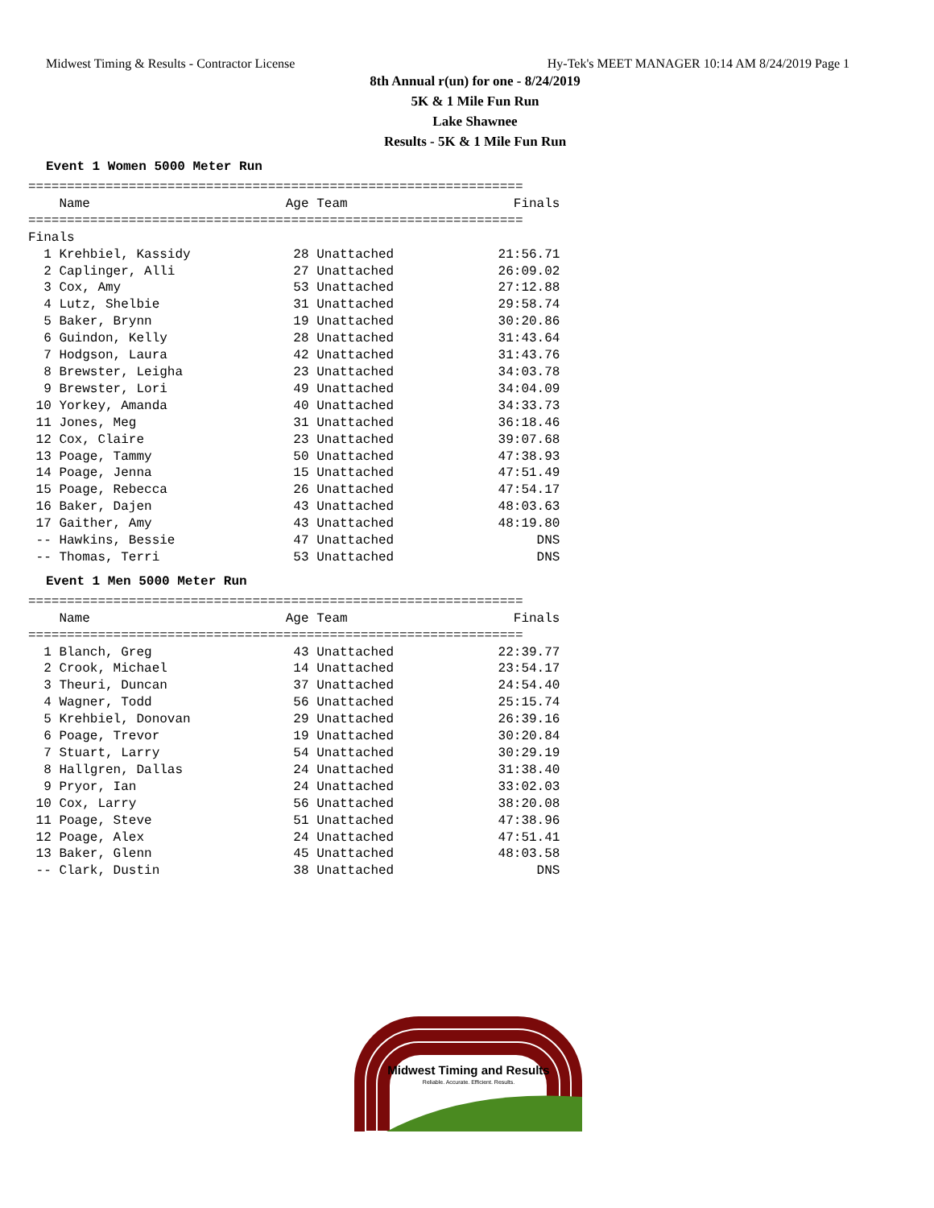Midwest Timing & Results - Contractor License Hy-Tek's MEET MANAGER 10:14 AM 8/24/2019 Page 1
8th Annual r(un) for one - 8/24/2019
5K & 1 Mile Fun Run
Lake Shawnee
Results - 5K & 1 Mile Fun Run
Event 1 Women 5000 Meter Run
================================================================
| Name | Age Team | Finals |
| --- | --- | --- |
| ================================================================ | | |
| Finals | | |
| 1 Krehbiel, Kassidy | 28 Unattached | 21:56.71 |
| 2 Caplinger, Alli | 27 Unattached | 26:09.02 |
| 3 Cox, Amy | 53 Unattached | 27:12.88 |
| 4 Lutz, Shelbie | 31 Unattached | 29:58.74 |
| 5 Baker, Brynn | 19 Unattached | 30:20.86 |
| 6 Guindon, Kelly | 28 Unattached | 31:43.64 |
| 7 Hodgson, Laura | 42 Unattached | 31:43.76 |
| 8 Brewster, Leigha | 23 Unattached | 34:03.78 |
| 9 Brewster, Lori | 49 Unattached | 34:04.09 |
| 10 Yorkey, Amanda | 40 Unattached | 34:33.73 |
| 11 Jones, Meg | 31 Unattached | 36:18.46 |
| 12 Cox, Claire | 23 Unattached | 39:07.68 |
| 13 Poage, Tammy | 50 Unattached | 47:38.93 |
| 14 Poage, Jenna | 15 Unattached | 47:51.49 |
| 15 Poage, Rebecca | 26 Unattached | 47:54.17 |
| 16 Baker, Dajen | 43 Unattached | 48:03.63 |
| 17 Gaither, Amy | 43 Unattached | 48:19.80 |
| -- Hawkins, Bessie | 47 Unattached | DNS |
| -- Thomas, Terri | 53 Unattached | DNS |
Event 1 Men 5000 Meter Run
================================================================
| Name | Age Team | Finals |
| --- | --- | --- |
| ================================================================ | | |
| 1 Blanch, Greg | 43 Unattached | 22:39.77 |
| 2 Crook, Michael | 14 Unattached | 23:54.17 |
| 3 Theuri, Duncan | 37 Unattached | 24:54.40 |
| 4 Wagner, Todd | 56 Unattached | 25:15.74 |
| 5 Krehbiel, Donovan | 29 Unattached | 26:39.16 |
| 6 Poage, Trevor | 19 Unattached | 30:20.84 |
| 7 Stuart, Larry | 54 Unattached | 30:29.19 |
| 8 Hallgren, Dallas | 24 Unattached | 31:38.40 |
| 9 Pryor, Ian | 24 Unattached | 33:02.03 |
| 10 Cox, Larry | 56 Unattached | 38:20.08 |
| 11 Poage, Steve | 51 Unattached | 47:38.96 |
| 12 Poage, Alex | 24 Unattached | 47:51.41 |
| 13 Baker, Glenn | 45 Unattached | 48:03.58 |
| -- Clark, Dustin | 38 Unattached | DNS |
Midwest Timing and Results
Reliable. Accurate. Efficient. Results.